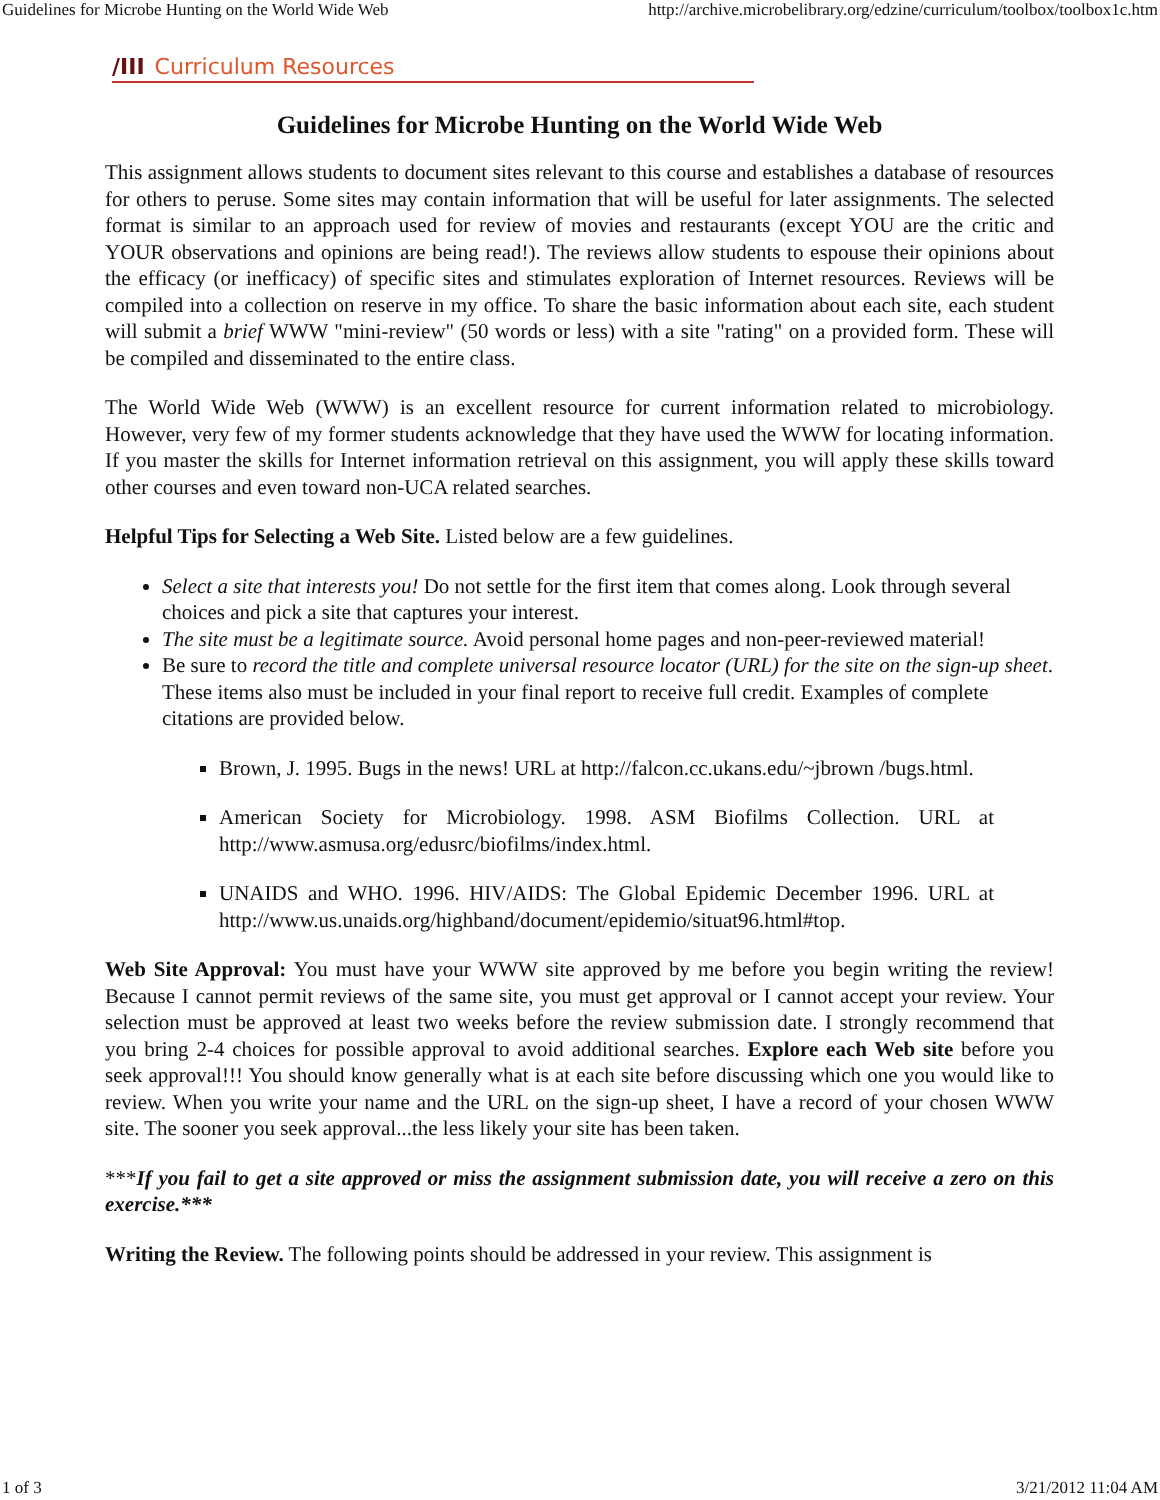Guidelines for Microbe Hunting on the World Wide Web http://archive.microbelibrary.org/edzine/curriculum/toolbox/toolbox1c.htm
/III Curriculum Resources
Guidelines for Microbe Hunting on the World Wide Web
This assignment allows students to document sites relevant to this course and establishes a database of resources for others to peruse. Some sites may contain information that will be useful for later assignments. The selected format is similar to an approach used for review of movies and restaurants (except YOU are the critic and YOUR observations and opinions are being read!). The reviews allow students to espouse their opinions about the efficacy (or inefficacy) of specific sites and stimulates exploration of Internet resources. Reviews will be compiled into a collection on reserve in my office. To share the basic information about each site, each student will submit a brief WWW "mini-review" (50 words or less) with a site "rating" on a provided form. These will be compiled and disseminated to the entire class.
The World Wide Web (WWW) is an excellent resource for current information related to microbiology. However, very few of my former students acknowledge that they have used the WWW for locating information. If you master the skills for Internet information retrieval on this assignment, you will apply these skills toward other courses and even toward non-UCA related searches.
Helpful Tips for Selecting a Web Site. Listed below are a few guidelines.
Select a site that interests you! Do not settle for the first item that comes along. Look through several choices and pick a site that captures your interest.
The site must be a legitimate source. Avoid personal home pages and non-peer-reviewed material!
Be sure to record the title and complete universal resource locator (URL) for the site on the sign-up sheet. These items also must be included in your final report to receive full credit. Examples of complete citations are provided below.
Brown, J. 1995. Bugs in the news! URL at http://falcon.cc.ukans.edu/~jbrown /bugs.html.
American Society for Microbiology. 1998. ASM Biofilms Collection. URL at http://www.asmusa.org/edusrc/biofilms/index.html.
UNAIDS and WHO. 1996. HIV/AIDS: The Global Epidemic December 1996. URL at http://www.us.unaids.org/highband/document/epidemio/situat96.html#top.
Web Site Approval: You must have your WWW site approved by me before you begin writing the review! Because I cannot permit reviews of the same site, you must get approval or I cannot accept your review. Your selection must be approved at least two weeks before the review submission date. I strongly recommend that you bring 2-4 choices for possible approval to avoid additional searches. Explore each Web site before you seek approval!!! You should know generally what is at each site before discussing which one you would like to review. When you write your name and the URL on the sign-up sheet, I have a record of your chosen WWW site. The sooner you seek approval...the less likely your site has been taken.
***If you fail to get a site approved or miss the assignment submission date, you will receive a zero on this exercise.***
Writing the Review. The following points should be addressed in your review. This assignment is
1 of 3 3/21/2012 11:04 AM